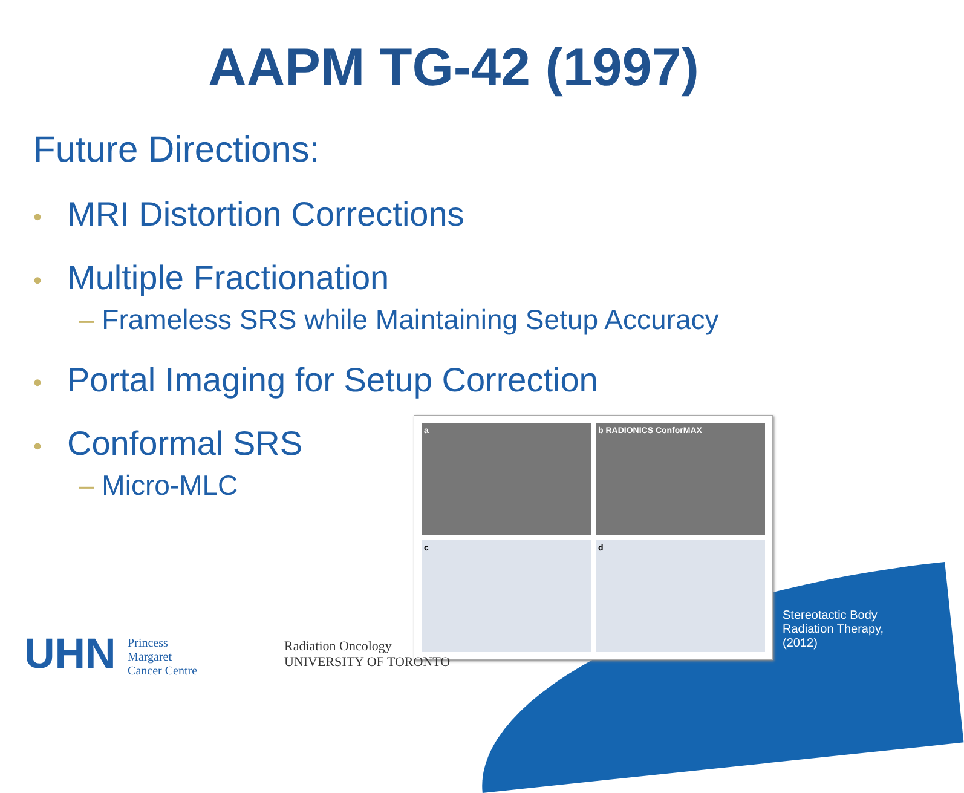AAPM TG-42 (1997)
Future Directions:
• MRI Distortion Corrections
• Multiple Fractionation
– Frameless SRS while Maintaining Setup Accuracy
• Portal Imaging for Setup Correction
• Conformal SRS
– Micro-MLC
a
b RADIONICS ConforMAX
c
d
Stereotactic Body Radiation Therapy, (2012)
UHN Princess
Margaret
Cancer Centre
Radiation Oncology
UNIVERSITY OF TORONTO